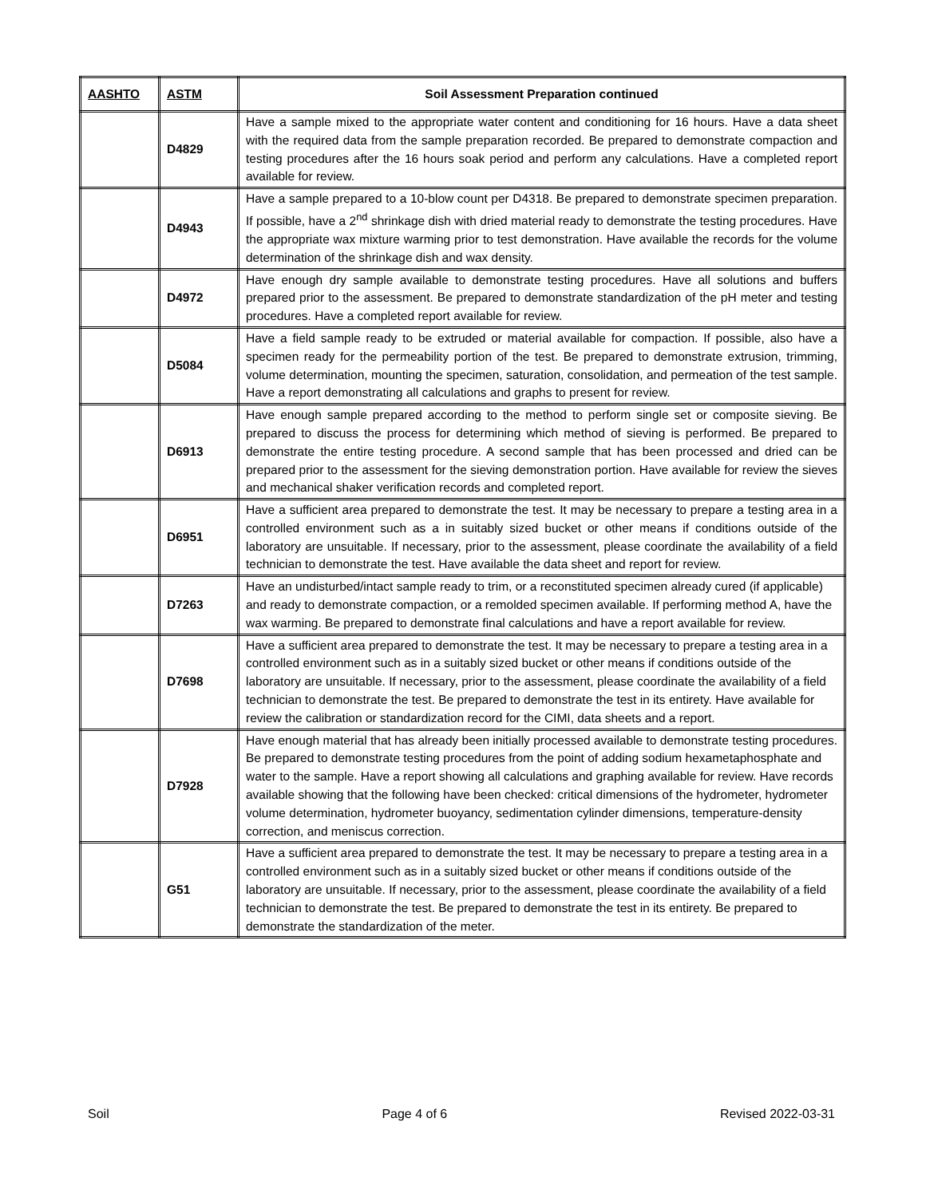| AASHTO | ASTM | Soil Assessment Preparation continued |
| --- | --- | --- |
| | D4829 | Have a sample mixed to the appropriate water content and conditioning for 16 hours. Have a data sheet with the required data from the sample preparation recorded. Be prepared to demonstrate compaction and testing procedures after the 16 hours soak period and perform any calculations. Have a completed report available for review. |
| | D4943 | Have a sample prepared to a 10-blow count per D4318. Be prepared to demonstrate specimen preparation. If possible, have a 2<sup>nd</sup> shrinkage dish with dried material ready to demonstrate the testing procedures. Have the appropriate wax mixture warming prior to test demonstration. Have available the records for the volume determination of the shrinkage dish and wax density. |
| | D4972 | Have enough dry sample available to demonstrate testing procedures. Have all solutions and buffers prepared prior to the assessment. Be prepared to demonstrate standardization of the pH meter and testing procedures. Have a completed report available for review. |
| | D5084 | Have a field sample ready to be extruded or material available for compaction. If possible, also have a specimen ready for the permeability portion of the test. Be prepared to demonstrate extrusion, trimming, volume determination, mounting the specimen, saturation, consolidation, and permeation of the test sample. Have a report demonstrating all calculations and graphs to present for review. |
| | D6913 | Have enough sample prepared according to the method to perform single set or composite sieving. Be prepared to discuss the process for determining which method of sieving is performed. Be prepared to demonstrate the entire testing procedure. A second sample that has been processed and dried can be prepared prior to the assessment for the sieving demonstration portion. Have available for review the sieves and mechanical shaker verification records and completed report. |
| | D6951 | Have a sufficient area prepared to demonstrate the test. It may be necessary to prepare a testing area in a controlled environment such as a in suitably sized bucket or other means if conditions outside of the laboratory are unsuitable. If necessary, prior to the assessment, please coordinate the availability of a field technician to demonstrate the test. Have available the data sheet and report for review. |
| | D7263 | Have an undisturbed/intact sample ready to trim, or a reconstituted specimen already cured (if applicable) and ready to demonstrate compaction, or a remolded specimen available. If performing method A, have the wax warming. Be prepared to demonstrate final calculations and have a report available for review. |
| | D7698 | Have a sufficient area prepared to demonstrate the test. It may be necessary to prepare a testing area in a controlled environment such as in a suitably sized bucket or other means if conditions outside of the laboratory are unsuitable. If necessary, prior to the assessment, please coordinate the availability of a field technician to demonstrate the test. Be prepared to demonstrate the test in its entirety. Have available for review the calibration or standardization record for the CIMI, data sheets and a report. |
| | D7928 | Have enough material that has already been initially processed available to demonstrate testing procedures. Be prepared to demonstrate testing procedures from the point of adding sodium hexametaphosphate and water to the sample. Have a report showing all calculations and graphing available for review. Have records available showing that the following have been checked: critical dimensions of the hydrometer, hydrometer volume determination, hydrometer buoyancy, sedimentation cylinder dimensions, temperature-density correction, and meniscus correction. |
| | G51 | Have a sufficient area prepared to demonstrate the test. It may be necessary to prepare a testing area in a controlled environment such as in a suitably sized bucket or other means if conditions outside of the laboratory are unsuitable. If necessary, prior to the assessment, please coordinate the availability of a field technician to demonstrate the test. Be prepared to demonstrate the test in its entirety. Be prepared to demonstrate the standardization of the meter. |
Soil Page 4 of 6 Revised 2022-03-31